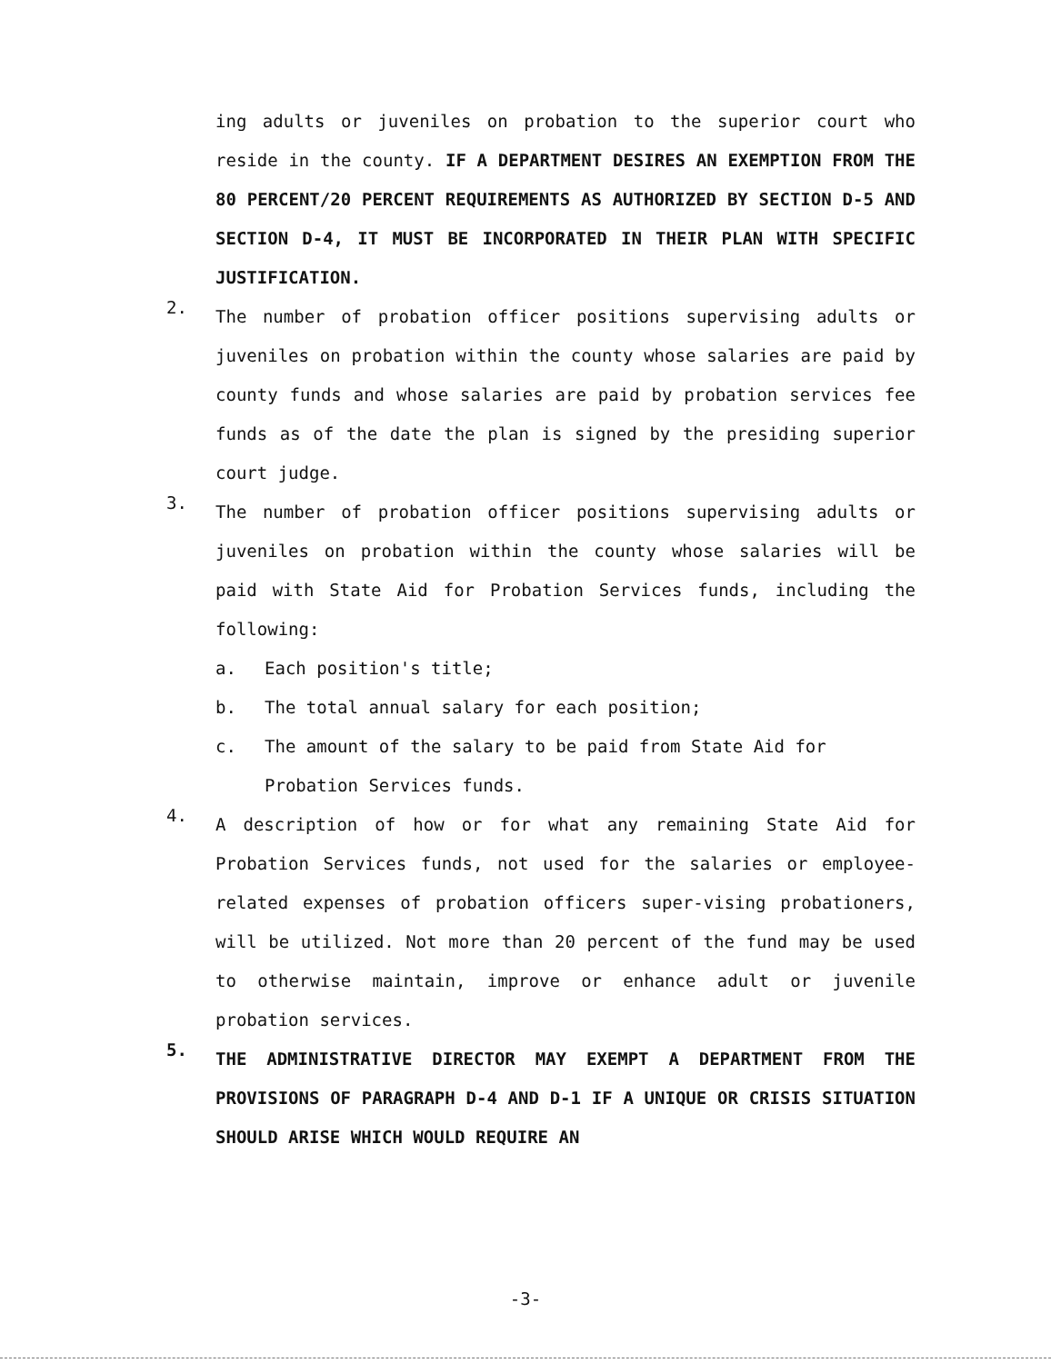ing adults or juveniles on probation to the superior court who reside in the county. IF A DEPARTMENT DESIRES AN EXEMPTION FROM THE 80 PERCENT/20 PERCENT REQUIREMENTS AS AUTHORIZED BY SECTION D-5 AND SECTION D-4, IT MUST BE INCORPORATED IN THEIR PLAN WITH SPECIFIC JUSTIFICATION.
2.
The number of probation officer positions supervising adults or juveniles on probation within the county whose salaries are paid by county funds and whose salaries are paid by probation services fee funds as of the date the plan is signed by the presiding superior court judge.
3.
The number of probation officer positions supervising adults or juveniles on probation within the county whose salaries will be paid with State Aid for Probation Services funds, including the following:
a. Each position's title;
b. The total annual salary for each position;
c. The amount of the salary to be paid from State Aid for Probation Services funds.
4.
A description of how or for what any remaining State Aid for Probation Services funds, not used for the salaries or employee-related expenses of probation officers super-vising probationers, will be utilized. Not more than 20 percent of the fund may be used to otherwise maintain, improve or enhance adult or juvenile probation services.
5.
THE ADMINISTRATIVE DIRECTOR MAY EXEMPT A DEPARTMENT FROM THE PROVISIONS OF PARAGRAPH D-4 AND D-1 IF A UNIQUE OR CRISIS SITUATION SHOULD ARISE WHICH WOULD REQUIRE AN
-3-